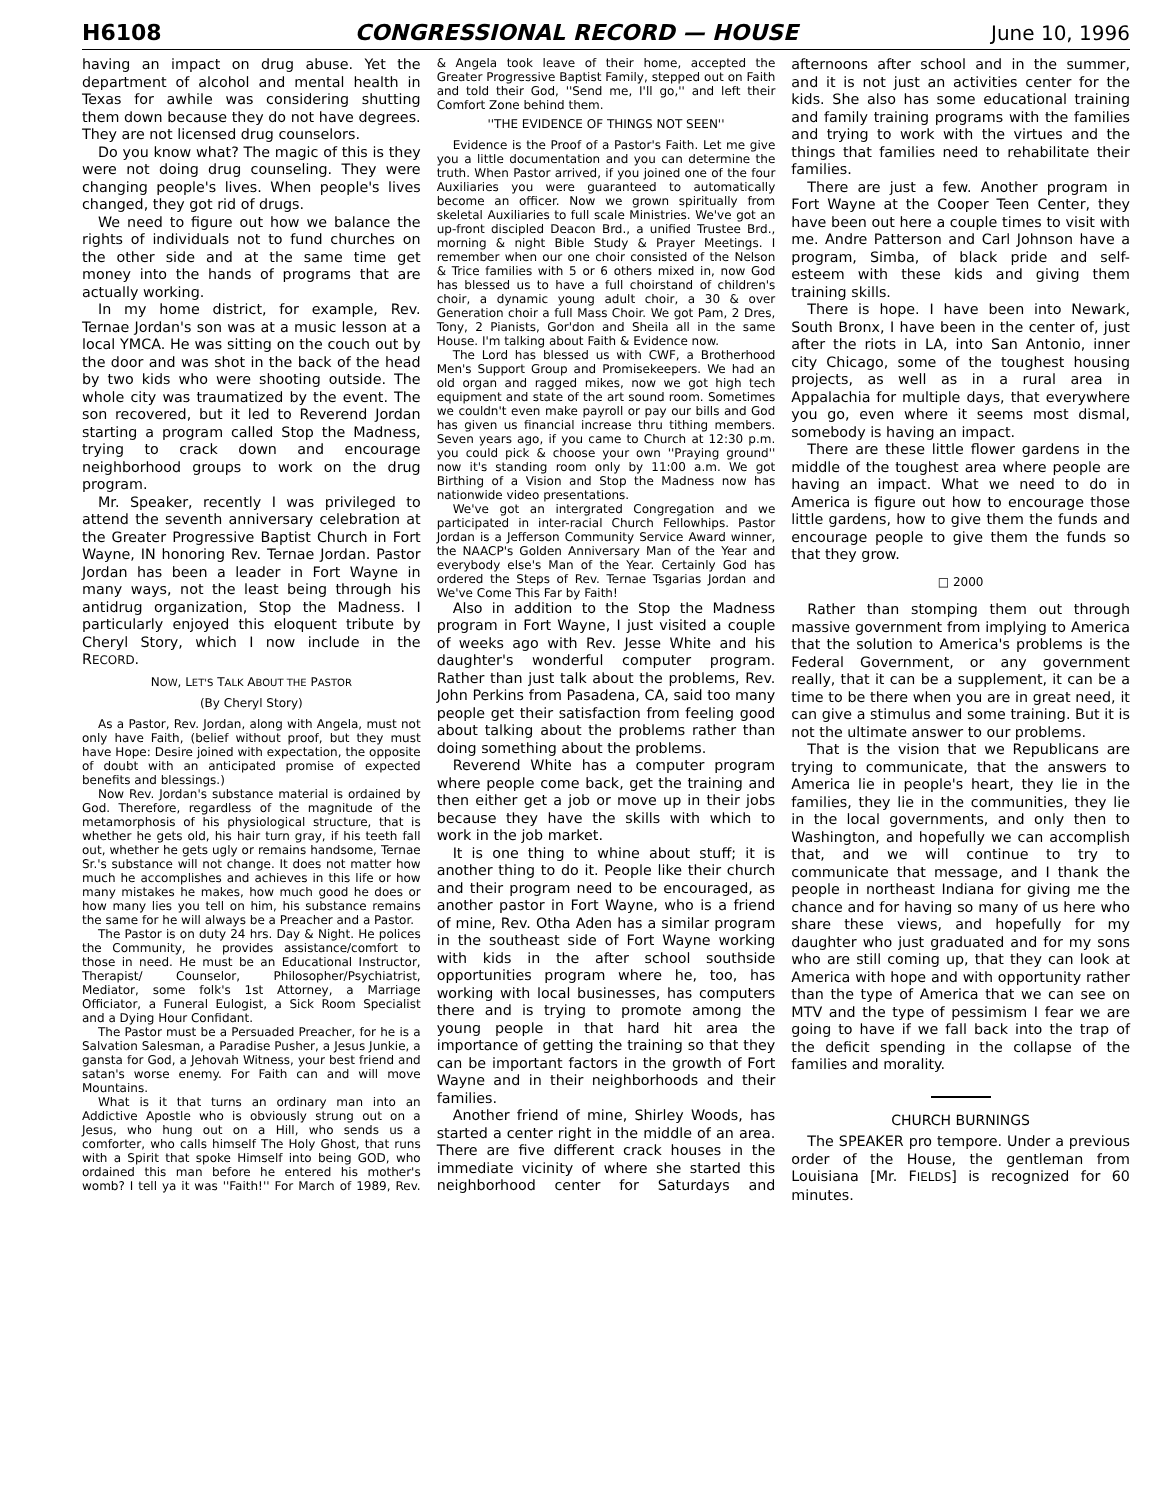H6108 CONGRESSIONAL RECORD — HOUSE June 10, 1996
having an impact on drug abuse. Yet the department of alcohol and mental health in Texas for awhile was considering shutting them down because they do not have degrees. They are not licensed drug counselors.
Do you know what? The magic of this is they were not doing drug counseling. They were changing people's lives. When people's lives changed, they got rid of drugs.
We need to figure out how we balance the rights of individuals not to fund churches on the other side and at the same time get money into the hands of programs that are actually working.
In my home district, for example, Rev. Ternae Jordan's son was at a music lesson at a local YMCA. He was sitting on the couch out by the door and was shot in the back of the head by two kids who were shooting outside. The whole city was traumatized by the event. The son recovered, but it led to Reverend Jordan starting a program called Stop the Madness, trying to crack down and encourage neighborhood groups to work on the drug program.
Mr. Speaker, recently I was privileged to attend the seventh anniversary celebration at the Greater Progressive Baptist Church in Fort Wayne, IN honoring Rev. Ternae Jordan. Pastor Jordan has been a leader in Fort Wayne in many ways, not the least being through his antidrug organization, Stop the Madness. I particularly enjoyed this eloquent tribute by Cheryl Story, which I now include in the RECORD.
NOW, LET'S TALK ABOUT THE PASTOR
(By Cheryl Story)
As a Pastor, Rev. Jordan, along with Angela, must not only have Faith, (belief without proof, but they must have Hope: Desire joined with expectation, the opposite of doubt with an anticipated promise of expected benefits and blessings.)
Now Rev. Jordan's substance material is ordained by God. Therefore, regardless of the magnitude of the metamorphosis of his physiological structure, that is whether he gets old, his hair turn gray, if his teeth fall out, whether he gets ugly or remains handsome, Ternae Sr.'s substance will not change. It does not matter how much he accomplishes and achieves in this life or how many mistakes he makes, how much good he does or how many lies you tell on him, his substance remains the same for he will always be a Preacher and a Pastor.
The Pastor is on duty 24 hrs. Day & Night. He polices the Community, he provides assistance/comfort to those in need. He must be an Educational Instructor, Therapist/ Counselor, Philosopher/Psychiatrist, Mediator, some folk's 1st Attorney, a Marriage Officiator, a Funeral Eulogist, a Sick Room Specialist and a Dying Hour Confidant.
The Pastor must be a Persuaded Preacher, for he is a Salvation Salesman, a Paradise Pusher, a Jesus Junkie, a gansta for God, a Jehovah Witness, your best friend and satan's worse enemy. For Faith can and will move Mountains.
What is it that turns an ordinary man into an Addictive Apostle who is obviously strung out on a Jesus, who hung out on a Hill, who sends us a comforter, who calls himself The Holy Ghost, that runs with a Spirit that spoke Himself into being GOD, who ordained this man before he entered his mother's womb? I tell ya it was ''Faith!'' For March of 1989, Rev. & Angela took leave of their home, accepted the Greater Progressive Baptist Family, stepped out on Faith and told their God, ''Send me, I'll go,'' and left their Comfort Zone behind them.
''THE EVIDENCE OF THINGS NOT SEEN''
Evidence is the Proof of a Pastor's Faith. Let me give you a little documentation and you can determine the truth. When Pastor arrived, if you joined one of the four Auxiliaries you were guaranteed to automatically become an officer. Now we grown spiritually from skeletal Auxiliaries to full scale Ministries. We've got an up-front discipled Deacon Brd., a unified Trustee Brd., morning & night Bible Study & Prayer Meetings. I remember when our one choir consisted of the Nelson & Trice families with 5 or 6 others mixed in, now God has blessed us to have a full choirstand of children's choir, a dynamic young adult choir, a 30 & over Generation choir a full Mass Choir. We got Pam, 2 Dres, Tony, 2 Pianists, Gor'don and Sheila all in the same House. I'm talking about Faith & Evidence now.
The Lord has blessed us with CWF, a Brotherhood Men's Support Group and Promisekeepers. We had an old organ and ragged mikes, now we got high tech equipment and state of the art sound room. Sometimes we couldn't even make payroll or pay our bills and God has given us financial increase thru tithing members. Seven years ago, if you came to Church at 12:30 p.m. you could pick & choose your own ''Praying ground'' now it's standing room only by 11:00 a.m. We got Birthing of a Vision and Stop the Madness now has nationwide video presentations.
We've got an intergrated Congregation and we participated in inter-racial Church Fellowhips. Pastor Jordan is a Jefferson Community Service Award winner, the NAACP's Golden Anniversary Man of the Year and everybody else's Man of the Year. Certainly God has ordered the Steps of Rev. Ternae Tsgarias Jordan and We've Come This Far by Faith!
Also in addition to the Stop the Madness program in Fort Wayne, I just visited a couple of weeks ago with Rev. Jesse White and his daughter's wonderful computer program. Rather than just talk about the problems, Rev. John Perkins from Pasadena, CA, said too many people get their satisfaction from feeling good about talking about the problems rather than doing something about the problems.
Reverend White has a computer program where people come back, get the training and then either get a job or move up in their jobs because they have the skills with which to work in the job market.
It is one thing to whine about stuff; it is another thing to do it. People like their church and their program need to be encouraged, as another pastor in Fort Wayne, who is a friend of mine, Rev. Otha Aden has a similar program in the southeast side of Fort Wayne working with kids in the after school southside opportunities program where he, too, has working with local businesses, has computers there and is trying to promote among the young people in that hard hit area the importance of getting the training so that they can be important factors in the growth of Fort Wayne and in their neighborhoods and their families.
Another friend of mine, Shirley Woods, has started a center right in the middle of an area. There are five different crack houses in the immediate vicinity of where she started this neighborhood center for Saturdays and afternoons after school and in the summer, and it is not just an activities center for the kids. She also has some educational training and family training programs with the families and trying to work with the virtues and the things that families need to rehabilitate their families.
There are just a few. Another program in Fort Wayne at the Cooper Teen Center, they have been out here a couple times to visit with me. Andre Patterson and Carl Johnson have a program, Simba, of black pride and self-esteem with these kids and giving them training skills.
There is hope. I have been into Newark, South Bronx, I have been in the center of, just after the riots in LA, into San Antonio, inner city Chicago, some of the toughest housing projects, as well as in a rural area in Appalachia for multiple days, that everywhere you go, even where it seems most dismal, somebody is having an impact.
There are these little flower gardens in the middle of the toughest area where people are having an impact. What we need to do in America is figure out how to encourage those little gardens, how to give them the funds and encourage people to give them the funds so that they grow.
□ 2000
Rather than stomping them out through massive government from implying to America that the solution to America's problems is the Federal Government, or any government really, that it can be a supplement, it can be a time to be there when you are in great need, it can give a stimulus and some training. But it is not the ultimate answer to our problems.
That is the vision that we Republicans are trying to communicate, that the answers to America lie in people's heart, they lie in the families, they lie in the communities, they lie in the local governments, and only then to Washington, and hopefully we can accomplish that, and we will continue to try to communicate that message, and I thank the people in northeast Indiana for giving me the chance and for having so many of us here who share these views, and hopefully for my daughter who just graduated and for my sons who are still coming up, that they can look at America with hope and with opportunity rather than the type of America that we can see on MTV and the type of pessimism I fear we are going to have if we fall back into the trap of the deficit spending in the collapse of the families and morality.
CHURCH BURNINGS
The SPEAKER pro tempore. Under a previous order of the House, the gentleman from Louisiana [Mr. FIELDS] is recognized for 60 minutes.